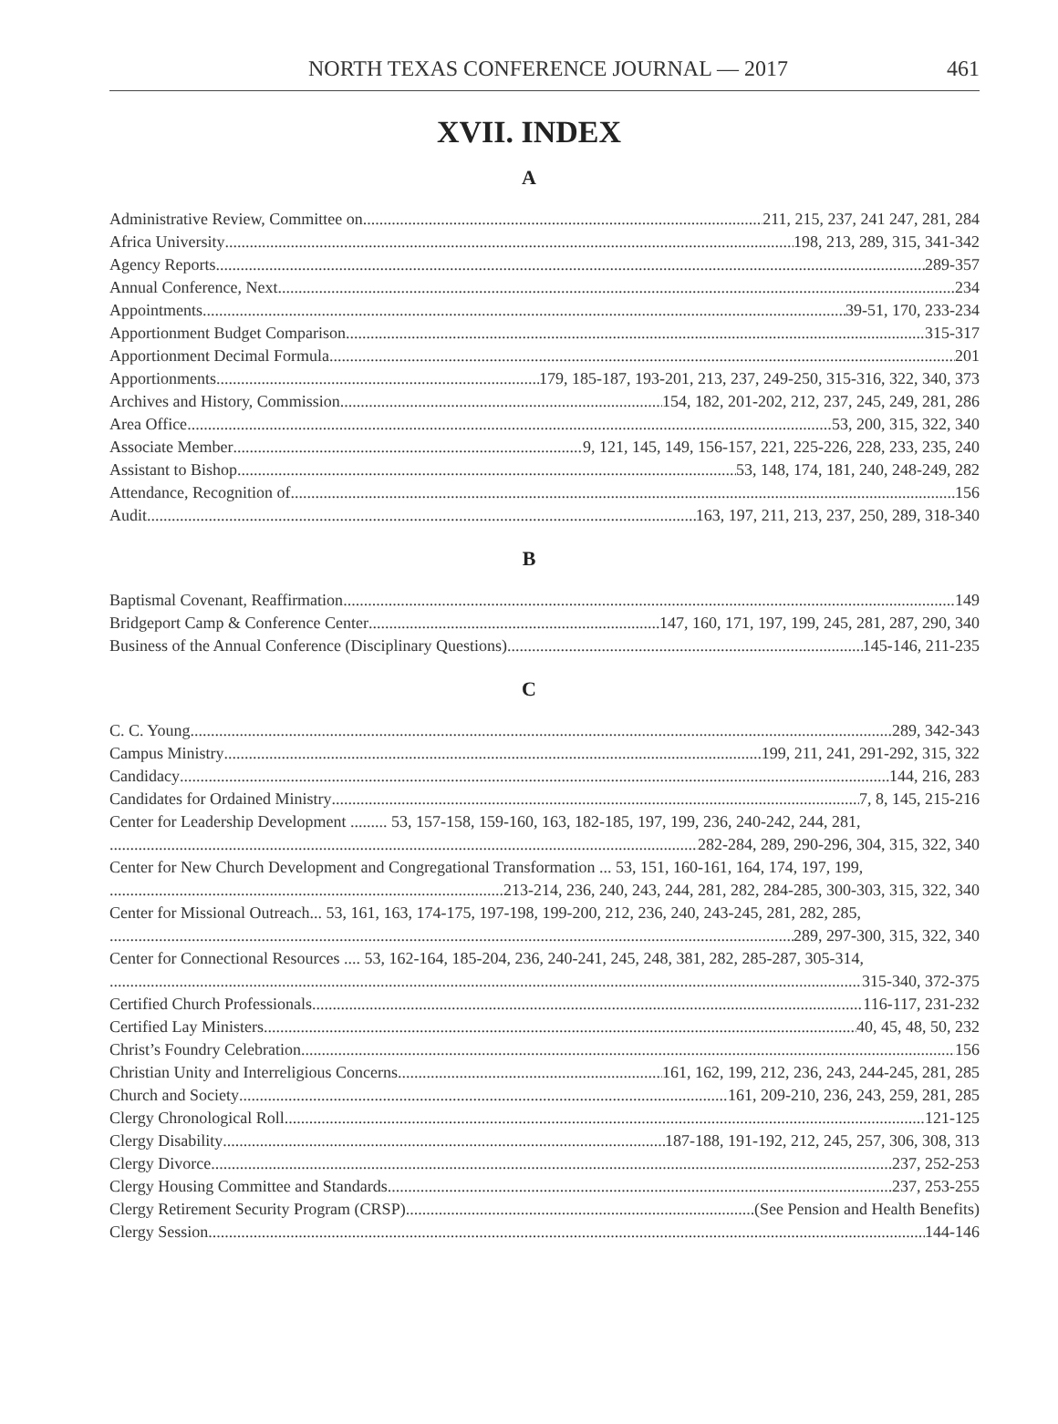NORTH TEXAS CONFERENCE JOURNAL — 2017 461
XVII. INDEX
A
Administrative Review, Committee on 211, 215, 237, 241 247, 281, 284
Africa University 198, 213, 289, 315, 341-342
Agency Reports 289-357
Annual Conference, Next 234
Appointments 39-51, 170, 233-234
Apportionment Budget Comparison 315-317
Apportionment Decimal Formula 201
Apportionments 179, 185-187, 193-201, 213, 237, 249-250, 315-316, 322, 340, 373
Archives and History, Commission 154, 182, 201-202, 212, 237, 245, 249, 281, 286
Area Office 53, 200, 315, 322, 340
Associate Member 9, 121, 145, 149, 156-157, 221, 225-226, 228, 233, 235, 240
Assistant to Bishop 53, 148, 174, 181, 240, 248-249, 282
Attendance, Recognition of 156
Audit 163, 197, 211, 213, 237, 250, 289, 318-340
B
Baptismal Covenant, Reaffirmation 149
Bridgeport Camp & Conference Center 147, 160, 171, 197, 199, 245, 281, 287, 290, 340
Business of the Annual Conference (Disciplinary Questions) 145-146, 211-235
C
C. C. Young 289, 342-343
Campus Ministry 199, 211, 241, 291-292, 315, 322
Candidacy 144, 216, 283
Candidates for Ordained Ministry 7, 8, 145, 215-216
Center for Leadership Development ......... 53, 157-158, 159-160, 163, 182-185, 197, 199, 236, 240-242, 244, 281,
282-284, 289, 290-296, 304, 315, 322, 340
Center for New Church Development and Congregational Transformation ... 53, 151, 160-161, 164, 174, 197, 199,
213-214, 236, 240, 243, 244, 281, 282, 284-285, 300-303, 315, 322, 340
Center for Missional Outreach... 53, 161, 163, 174-175, 197-198, 199-200, 212, 236, 240, 243-245, 281, 282, 285,
289, 297-300, 315, 322, 340
Center for Connectional Resources .... 53, 162-164, 185-204, 236, 240-241, 245, 248, 381, 282, 285-287, 305-314,
315-340, 372-375
Certified Church Professionals 116-117, 231-232
Certified Lay Ministers 40, 45, 48, 50, 232
Christ’s Foundry Celebration 156
Christian Unity and Interreligious Concerns 161, 162, 199, 212, 236, 243, 244-245, 281, 285
Church and Society 161, 209-210, 236, 243, 259, 281, 285
Clergy Chronological Roll 121-125
Clergy Disability 187-188, 191-192, 212, 245, 257, 306, 308, 313
Clergy Divorce 237, 252-253
Clergy Housing Committee and Standards 237, 253-255
Clergy Retirement Security Program (CRSP) (See Pension and Health Benefits)
Clergy Session 144-146